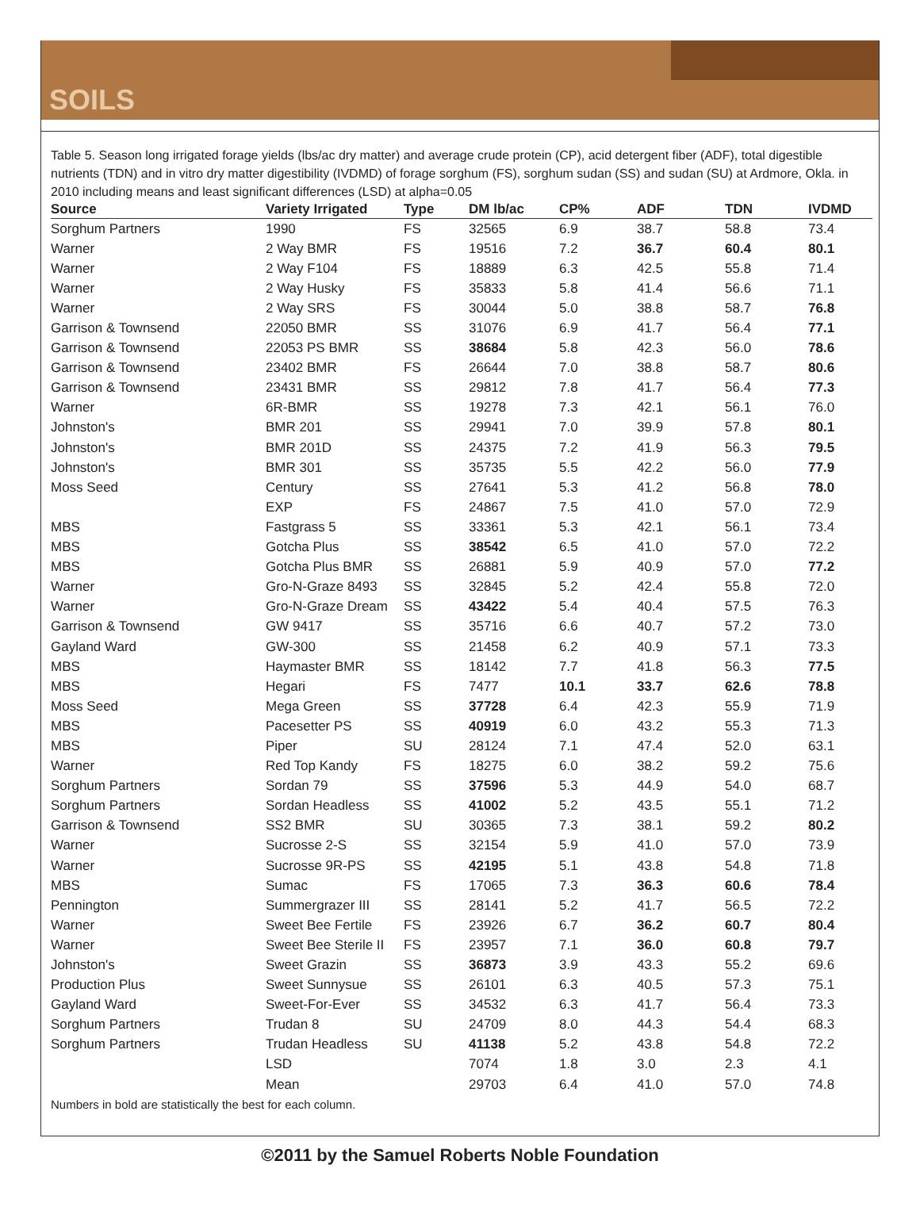SOILS
Table 5. Season long irrigated forage yields (lbs/ac dry matter) and average crude protein (CP), acid detergent fiber (ADF), total digestible nutrients (TDN) and in vitro dry matter digestibility (IVDMD) of forage sorghum (FS), sorghum sudan (SS) and sudan (SU) at Ardmore, Okla. in 2010 including means and least significant differences (LSD) at alpha=0.05
| Source | Variety Irrigated | Type | DM lb/ac | CP% | ADF | TDN | IVDMD |
| --- | --- | --- | --- | --- | --- | --- | --- |
| Sorghum Partners | 1990 | FS | 32565 | 6.9 | 38.7 | 58.8 | 73.4 |
| Warner | 2 Way BMR | FS | 19516 | 7.2 | 36.7 | 60.4 | 80.1 |
| Warner | 2 Way F104 | FS | 18889 | 6.3 | 42.5 | 55.8 | 71.4 |
| Warner | 2 Way Husky | FS | 35833 | 5.8 | 41.4 | 56.6 | 71.1 |
| Warner | 2 Way SRS | FS | 30044 | 5.0 | 38.8 | 58.7 | 76.8 |
| Garrison & Townsend | 22050 BMR | SS | 31076 | 6.9 | 41.7 | 56.4 | 77.1 |
| Garrison & Townsend | 22053 PS BMR | SS | 38684 | 5.8 | 42.3 | 56.0 | 78.6 |
| Garrison & Townsend | 23402 BMR | FS | 26644 | 7.0 | 38.8 | 58.7 | 80.6 |
| Garrison & Townsend | 23431 BMR | SS | 29812 | 7.8 | 41.7 | 56.4 | 77.3 |
| Warner | 6R-BMR | SS | 19278 | 7.3 | 42.1 | 56.1 | 76.0 |
| Johnston's | BMR 201 | SS | 29941 | 7.0 | 39.9 | 57.8 | 80.1 |
| Johnston's | BMR 201D | SS | 24375 | 7.2 | 41.9 | 56.3 | 79.5 |
| Johnston's | BMR 301 | SS | 35735 | 5.5 | 42.2 | 56.0 | 77.9 |
| Moss Seed | Century | SS | 27641 | 5.3 | 41.2 | 56.8 | 78.0 |
| | EXP | FS | 24867 | 7.5 | 41.0 | 57.0 | 72.9 |
| MBS | Fastgrass 5 | SS | 33361 | 5.3 | 42.1 | 56.1 | 73.4 |
| MBS | Gotcha Plus | SS | 38542 | 6.5 | 41.0 | 57.0 | 72.2 |
| MBS | Gotcha Plus BMR | SS | 26881 | 5.9 | 40.9 | 57.0 | 77.2 |
| Warner | Gro-N-Graze 8493 | SS | 32845 | 5.2 | 42.4 | 55.8 | 72.0 |
| Warner | Gro-N-Graze Dream | SS | 43422 | 5.4 | 40.4 | 57.5 | 76.3 |
| Garrison & Townsend | GW 9417 | SS | 35716 | 6.6 | 40.7 | 57.2 | 73.0 |
| Gayland Ward | GW-300 | SS | 21458 | 6.2 | 40.9 | 57.1 | 73.3 |
| MBS | Haymaster BMR | SS | 18142 | 7.7 | 41.8 | 56.3 | 77.5 |
| MBS | Hegari | FS | 7477 | 10.1 | 33.7 | 62.6 | 78.8 |
| Moss Seed | Mega Green | SS | 37728 | 6.4 | 42.3 | 55.9 | 71.9 |
| MBS | Pacesetter PS | SS | 40919 | 6.0 | 43.2 | 55.3 | 71.3 |
| MBS | Piper | SU | 28124 | 7.1 | 47.4 | 52.0 | 63.1 |
| Warner | Red Top Kandy | FS | 18275 | 6.0 | 38.2 | 59.2 | 75.6 |
| Sorghum Partners | Sordan 79 | SS | 37596 | 5.3 | 44.9 | 54.0 | 68.7 |
| Sorghum Partners | Sordan Headless | SS | 41002 | 5.2 | 43.5 | 55.1 | 71.2 |
| Garrison & Townsend | SS2 BMR | SU | 30365 | 7.3 | 38.1 | 59.2 | 80.2 |
| Warner | Sucrosse 2-S | SS | 32154 | 5.9 | 41.0 | 57.0 | 73.9 |
| Warner | Sucrosse 9R-PS | SS | 42195 | 5.1 | 43.8 | 54.8 | 71.8 |
| MBS | Sumac | FS | 17065 | 7.3 | 36.3 | 60.6 | 78.4 |
| Pennington | Summergrazer III | SS | 28141 | 5.2 | 41.7 | 56.5 | 72.2 |
| Warner | Sweet Bee Fertile | FS | 23926 | 6.7 | 36.2 | 60.7 | 80.4 |
| Warner | Sweet Bee Sterile II | FS | 23957 | 7.1 | 36.0 | 60.8 | 79.7 |
| Johnston's | Sweet Grazin | SS | 36873 | 3.9 | 43.3 | 55.2 | 69.6 |
| Production Plus | Sweet Sunnysue | SS | 26101 | 6.3 | 40.5 | 57.3 | 75.1 |
| Gayland Ward | Sweet-For-Ever | SS | 34532 | 6.3 | 41.7 | 56.4 | 73.3 |
| Sorghum Partners | Trudan 8 | SU | 24709 | 8.0 | 44.3 | 54.4 | 68.3 |
| Sorghum Partners | Trudan Headless | SU | 41138 | 5.2 | 43.8 | 54.8 | 72.2 |
| | LSD | | 7074 | 1.8 | 3.0 | 2.3 | 4.1 |
| | Mean | | 29703 | 6.4 | 41.0 | 57.0 | 74.8 |
Numbers in bold are statistically the best for each column.
©2011 by the Samuel Roberts Noble Foundation